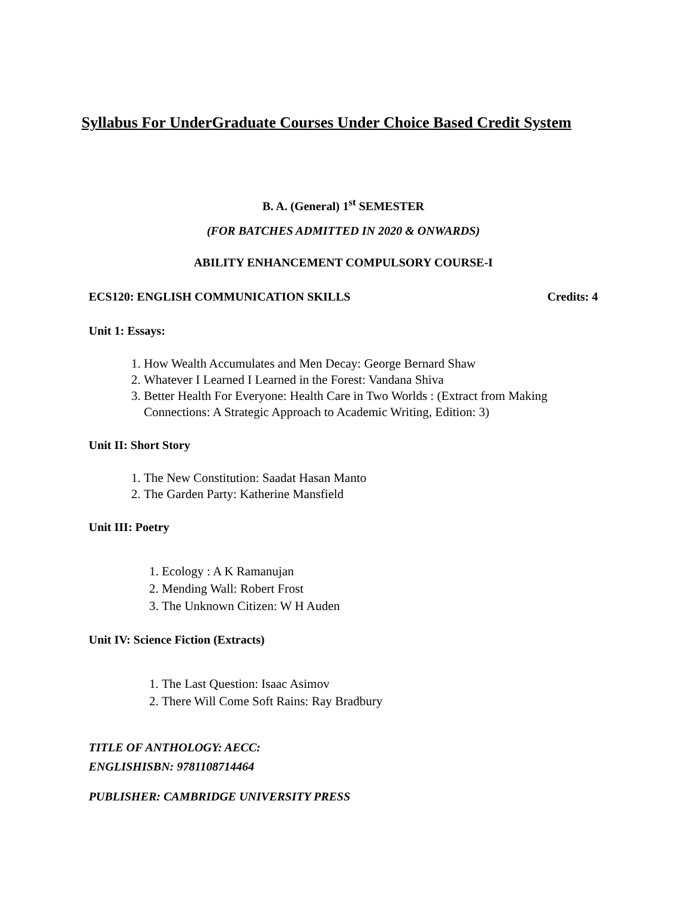Syllabus For UnderGraduate Courses Under Choice Based Credit System
B. A. (General) 1<sup>st</sup> SEMESTER
(FOR BATCHES ADMITTED IN 2020 & ONWARDS)
ABILITY ENHANCEMENT COMPULSORY COURSE-I
ECS120: ENGLISH COMMUNICATION SKILLS Credits: 4
Unit 1: Essays:
1. How Wealth Accumulates and Men Decay: George Bernard Shaw
2. Whatever I Learned I Learned in the Forest: Vandana Shiva
3. Better Health For Everyone: Health Care in Two Worlds : (Extract from Making Connections: A Strategic Approach to Academic Writing, Edition: 3)
Unit II: Short Story
1. The New Constitution: Saadat Hasan Manto
2. The Garden Party: Katherine Mansfield
Unit III: Poetry
1. Ecology : A K Ramanujan
2. Mending Wall: Robert Frost
3. The Unknown Citizen: W H Auden
Unit IV: Science Fiction (Extracts)
1. The Last Question: Isaac Asimov
2. There Will Come Soft Rains: Ray Bradbury
TITLE OF ANTHOLOGY: AECC:
ENGLISHISBN: 9781108714464
PUBLISHER: CAMBRIDGE UNIVERSITY PRESS